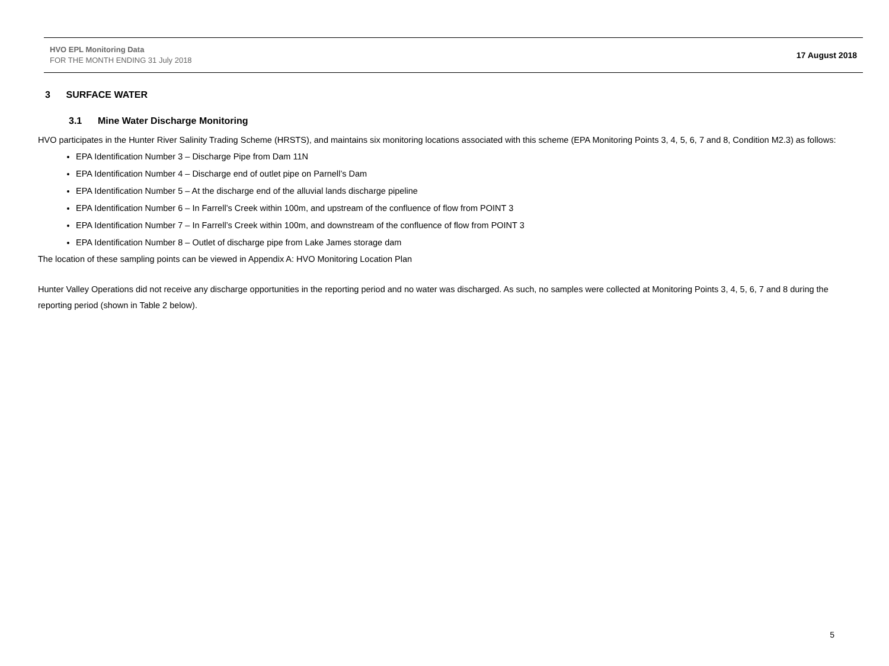HVO EPL Monitoring Data
FOR THE MONTH ENDING 31 July 2018
17 August 2018
3 SURFACE WATER
3.1 Mine Water Discharge Monitoring
HVO participates in the Hunter River Salinity Trading Scheme (HRSTS), and maintains six monitoring locations associated with this scheme (EPA Monitoring Points 3, 4, 5, 6, 7 and 8, Condition M2.3) as follows:
EPA Identification Number 3 – Discharge Pipe from Dam 11N
EPA Identification Number 4 – Discharge end of outlet pipe on Parnell’s Dam
EPA Identification Number 5 – At the discharge end of the alluvial lands discharge pipeline
EPA Identification Number 6 – In Farrell’s Creek within 100m, and upstream of the confluence of flow from POINT 3
EPA Identification Number 7 – In Farrell’s Creek within 100m, and downstream of the confluence of flow from POINT 3
EPA Identification Number 8 – Outlet of discharge pipe from Lake James storage dam
The location of these sampling points can be viewed in Appendix A: HVO Monitoring Location Plan
Hunter Valley Operations did not receive any discharge opportunities in the reporting period and no water was discharged. As such, no samples were collected at Monitoring Points 3, 4, 5, 6, 7 and 8 during the reporting period (shown in Table 2 below).
5